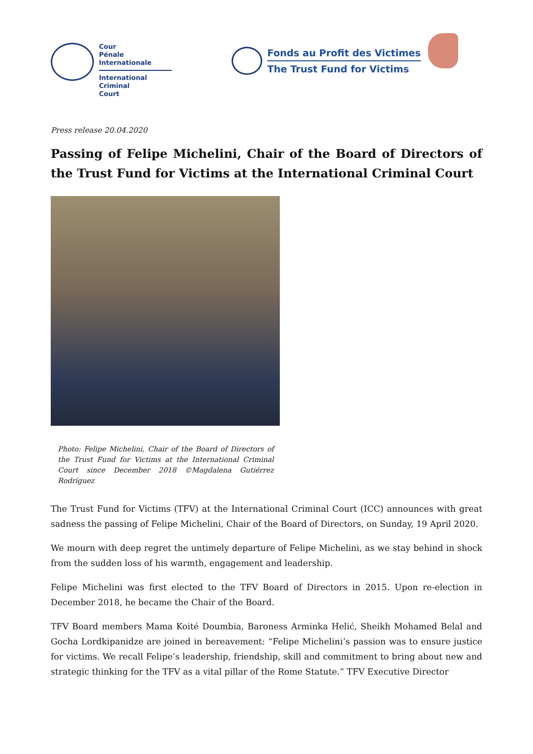Cour
Pénale
Internationale
International
Criminal
Court
Fonds au Profit des Victimes
The Trust Fund for Victims
Press release 20.04.2020
Passing of Felipe Michelini, Chair of the Board of Directors of the Trust Fund for Victims at the International Criminal Court
Photo: Felipe Michelini, Chair of the Board of Directors of the Trust Fund for Victims at the International Criminal Court since December 2018 ©Magdalena Gutiérrez Rodríguez
The Trust Fund for Victims (TFV) at the International Criminal Court (ICC) announces with great sadness the passing of Felipe Michelini, Chair of the Board of Directors, on Sunday, 19 April 2020.
We mourn with deep regret the untimely departure of Felipe Michelini, as we stay behind in shock from the sudden loss of his warmth, engagement and leadership.
Felipe Michelini was first elected to the TFV Board of Directors in 2015. Upon re-election in December 2018, he became the Chair of the Board.
TFV Board members Mama Koité Doumbia, Baroness Arminka Helić, Sheikh Mohamed Belal and Gocha Lordkipanidze are joined in bereavement: “Felipe Michelini’s passion was to ensure justice for victims. We recall Felipe’s leadership, friendship, skill and commitment to bring about new and strategic thinking for the TFV as a vital pillar of the Rome Statute.” TFV Executive Director